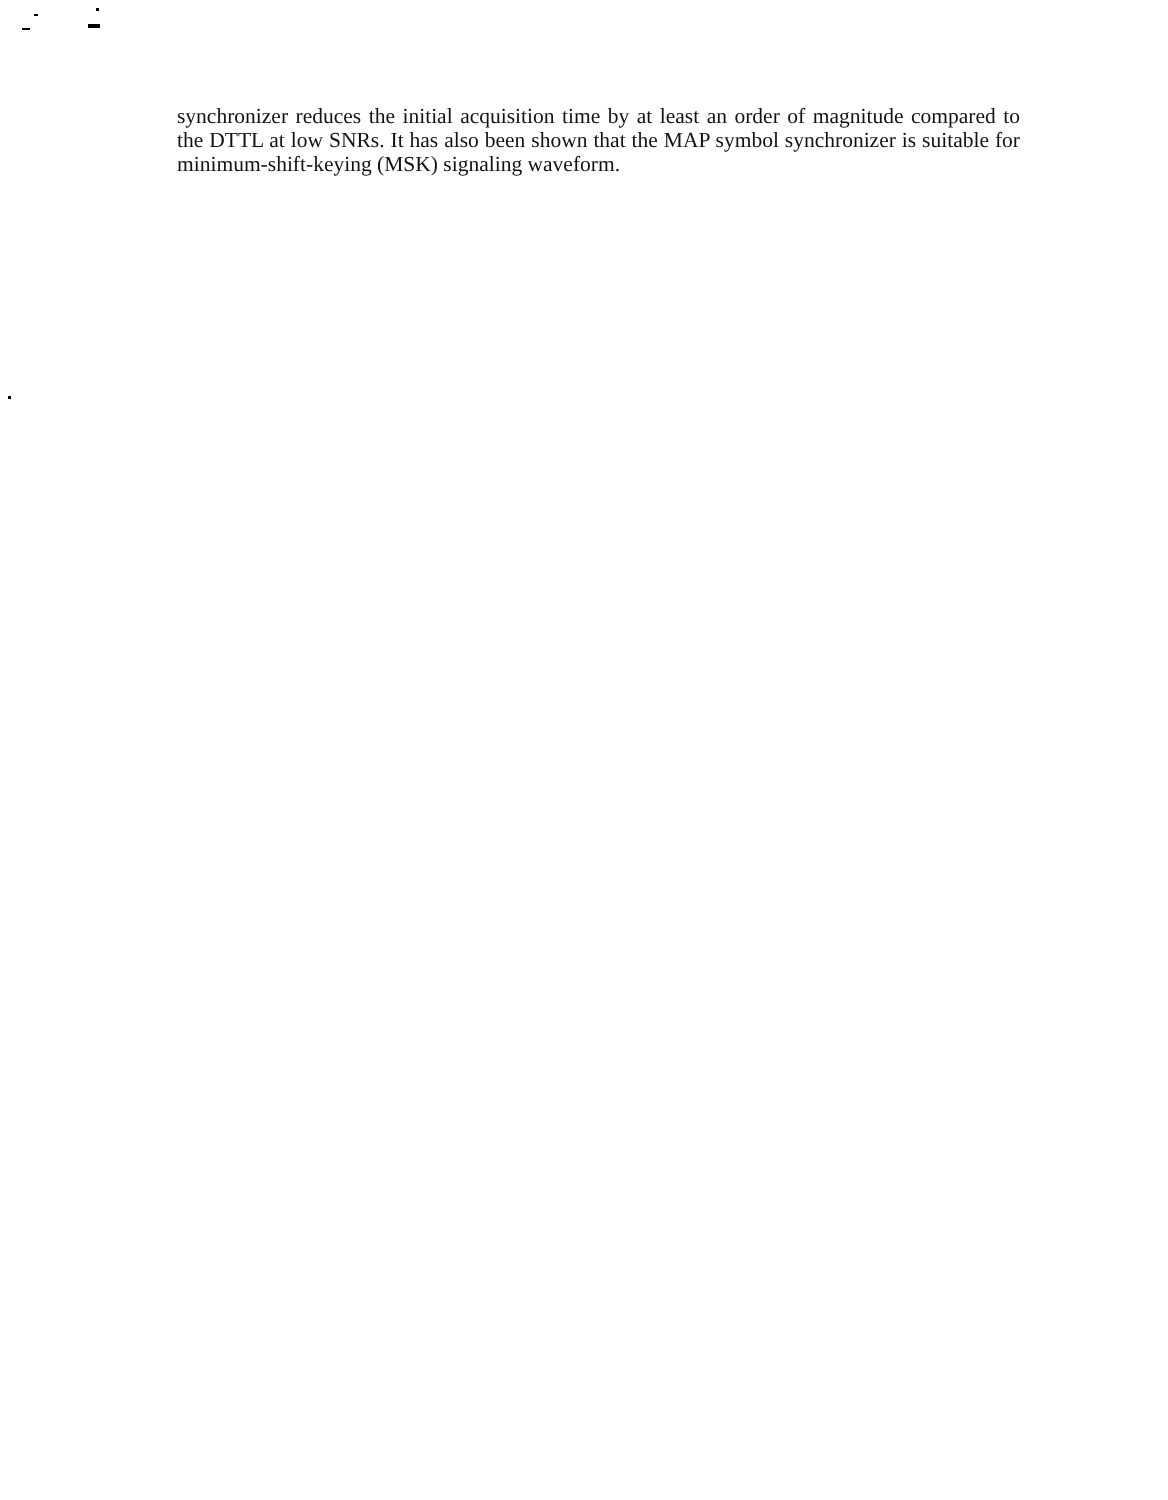synchronizer reduces the initial acquisition time by at least an order of magnitude compared to the DTTL at low SNRs. It has also been shown that the MAP symbol synchronizer is suitable for minimum-shift-keying (MSK) signaling waveform.